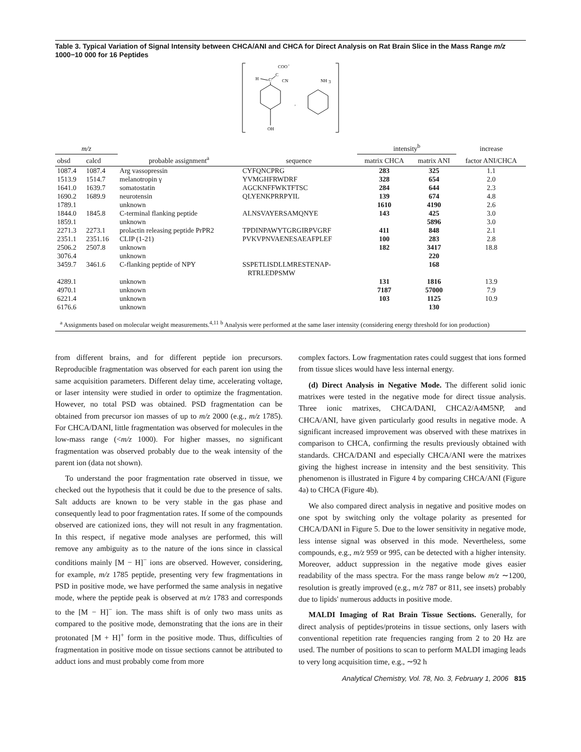Table 3. Typical Variation of Signal Intensity between CHCA/ANI and CHCA for Direct Analysis on Rat Brain Slice in the Mass Range m/z 1000−10 000 for 16 Peptides
COO
-
H
C
C
CN
OH
,
NH
3
| m/z | | | | intensity<sup>b</sup> | | increase |
| --- | --- | --- | --- | --- | --- | --- |
| obsd | calcd | probable assignment<sup>a</sup> | sequence | matrix CHCA | matrix ANI | factor ANI/CHCA |
| 1087.4 | 1087.4 | Arg vassopressin | CYFQNCPRG | 283 | 325 | 1.1 |
| 1513.9 | 1514.7 | melanotropin γ | YVMGHFRWDRF | 328 | 654 | 2.0 |
| 1641.0 | 1639.7 | somatostatin | AGCKNFFWKTFTSC | 284 | 644 | 2.3 |
| 1690.2 | 1689.9 | neurotensin | QLYENKPRRPYIL | 139 | 674 | 4.8 |
| 1789.1 | | unknown | | 1610 | 4190 | 2.6 |
| 1844.0 | 1845.8 | C-terminal flanking peptide | ALNSVAYERSAMQNYE | 143 | 425 | 3.0 |
| 1859.1 | | unknown | | | 5896 | 3.0 |
| 2271.3 | 2273.1 | prolactin releasing peptide PrPR2 | TPDINPAWYTGRGIRPVGRF | 411 | 848 | 2.1 |
| 2351.1 | 2351.16 | CLIP (1-21) | PVKVPNVAENESAEAFPLEF | 100 | 283 | 2.8 |
| 2506.2 | 2507.8 | unknown | | 182 | 3417 | 18.8 |
| 3076.4 | | unknown | | | 220 | |
| 3459.7 | 3461.6 | C-flanking peptide of NPY | SSPETLISDLLMRESTENAP- RTRLEDPSMW | | 168 | |
| 4289.1 | | unknown | | 131 | 1816 | 13.9 |
| 4970.1 | | unknown | | 7187 | 57000 | 7.9 |
| 6221.4 | | unknown | | 103 | 1125 | 10.9 |
| 6176.6 | | unknown | | | 130 | |
<sup>a</sup> Assignments based on molecular weight measurements.<sup>4,11</sup> <sup>b</sup> Analysis were performed at the same laser intensity (considering energy threshold for ion production)
from different brains, and for different peptide ion precursors. Reproducible fragmentation was observed for each parent ion using the same acquisition parameters. Different delay time, accelerating voltage, or laser intensity were studied in order to optimize the fragmentation. However, no total PSD was obtained. PSD fragmentation can be obtained from precursor ion masses of up to m/z 2000 (e.g., m/z 1785). For CHCA/DANI, little fragmentation was observed for molecules in the low-mass range (<m/z 1000). For higher masses, no significant fragmentation was observed probably due to the weak intensity of the parent ion (data not shown).
To understand the poor fragmentation rate observed in tissue, we checked out the hypothesis that it could be due to the presence of salts. Salt adducts are known to be very stable in the gas phase and consequently lead to poor fragmentation rates. If some of the compounds observed are cationized ions, they will not result in any fragmentation. In this respect, if negative mode analyses are performed, this will remove any ambiguity as to the nature of the ions since in classical conditions mainly [M − H]<sup>−</sup> ions are observed. However, considering, for example, m/z 1785 peptide, presenting very few fragmentations in PSD in positive mode, we have performed the same analysis in negative mode, where the peptide peak is observed at m/z 1783 and corresponds to the [M − H]<sup>−</sup> ion. The mass shift is of only two mass units as compared to the positive mode, demonstrating that the ions are in their protonated [M + H]<sup>+</sup> form in the positive mode. Thus, difficulties of fragmentation in positive mode on tissue sections cannot be attributed to adduct ions and must probably come from more
complex factors. Low fragmentation rates could suggest that ions formed from tissue slices would have less internal energy.
(d) Direct Analysis in Negative Mode. The different solid ionic matrixes were tested in the negative mode for direct tissue analysis. Three ionic matrixes, CHCA/DANI, CHCA2/A4M5NP, and CHCA/ANI, have given particularly good results in negative mode. A significant increased improvement was observed with these matrixes in comparison to CHCA, confirming the results previously obtained with standards. CHCA/DANI and especially CHCA/ANI were the matrixes giving the highest increase in intensity and the best sensitivity. This phenomenon is illustrated in Figure 4 by comparing CHCA/ANI (Figure 4a) to CHCA (Figure 4b).
We also compared direct analysis in negative and positive modes on one spot by switching only the voltage polarity as presented for CHCA/DANI in Figure 5. Due to the lower sensitivity in negative mode, less intense signal was observed in this mode. Nevertheless, some compounds, e.g., m/z 959 or 995, can be detected with a higher intensity. Moreover, adduct suppression in the negative mode gives easier readability of the mass spectra. For the mass range below m/z ∼1200, resolution is greatly improved (e.g., m/z 787 or 811, see insets) probably due to lipids' numerous adducts in positive mode.
MALDI Imaging of Rat Brain Tissue Sections. Generally, for direct analysis of peptides/proteins in tissue sections, only lasers with conventional repetition rate frequencies ranging from 2 to 20 Hz are used. The number of positions to scan to perform MALDI imaging leads to very long acquisition time, e.g., ∼92 h
Analytical Chemistry, Vol. 78, No. 3, February 1, 2006 815